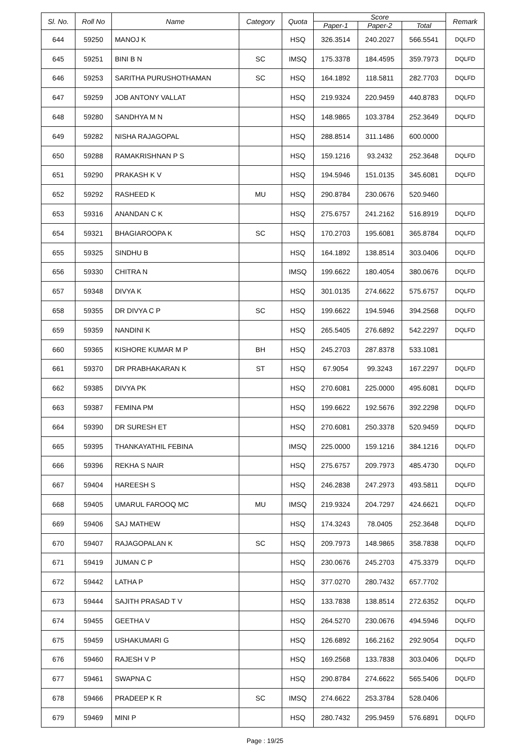| Sl. No. | Roll No | Name | Category | Quota | Score | | | Remark |
| --- | --- | --- | --- | --- | --- | --- | --- | --- |
| | | | | | Paper-1 | Paper-2 | Total | |
| 644 | 59250 | MANOJ K | | HSQ | 326.3514 | 240.2027 | 566.5541 | DQLFD |
| 645 | 59251 | BINI B N | SC | IMSQ | 175.3378 | 184.4595 | 359.7973 | DQLFD |
| 646 | 59253 | SARITHA PURUSHOTHAMAN | SC | HSQ | 164.1892 | 118.5811 | 282.7703 | DQLFD |
| 647 | 59259 | JOB ANTONY VALLAT | | HSQ | 219.9324 | 220.9459 | 440.8783 | DQLFD |
| 648 | 59280 | SANDHYA M N | | HSQ | 148.9865 | 103.3784 | 252.3649 | DQLFD |
| 649 | 59282 | NISHA RAJAGOPAL | | HSQ | 288.8514 | 311.1486 | 600.0000 | |
| 650 | 59288 | RAMAKRISHNAN P S | | HSQ | 159.1216 | 93.2432 | 252.3648 | DQLFD |
| 651 | 59290 | PRAKASH K V | | HSQ | 194.5946 | 151.0135 | 345.6081 | DQLFD |
| 652 | 59292 | RASHEED K | MU | HSQ | 290.8784 | 230.0676 | 520.9460 | |
| 653 | 59316 | ANANDAN C K | | HSQ | 275.6757 | 241.2162 | 516.8919 | DQLFD |
| 654 | 59321 | BHAGIAROOPA K | SC | HSQ | 170.2703 | 195.6081 | 365.8784 | DQLFD |
| 655 | 59325 | SINDHU B | | HSQ | 164.1892 | 138.8514 | 303.0406 | DQLFD |
| 656 | 59330 | CHITRA N | | IMSQ | 199.6622 | 180.4054 | 380.0676 | DQLFD |
| 657 | 59348 | DIVYA K | | HSQ | 301.0135 | 274.6622 | 575.6757 | DQLFD |
| 658 | 59355 | DR DIVYA C P | SC | HSQ | 199.6622 | 194.5946 | 394.2568 | DQLFD |
| 659 | 59359 | NANDINI K | | HSQ | 265.5405 | 276.6892 | 542.2297 | DQLFD |
| 660 | 59365 | KISHORE KUMAR M P | BH | HSQ | 245.2703 | 287.8378 | 533.1081 | |
| 661 | 59370 | DR PRABHAKARAN K | ST | HSQ | 67.9054 | 99.3243 | 167.2297 | DQLFD |
| 662 | 59385 | DIVYA PK | | HSQ | 270.6081 | 225.0000 | 495.6081 | DQLFD |
| 663 | 59387 | FEMINA PM | | HSQ | 199.6622 | 192.5676 | 392.2298 | DQLFD |
| 664 | 59390 | DR SURESH ET | | HSQ | 270.6081 | 250.3378 | 520.9459 | DQLFD |
| 665 | 59395 | THANKAYATHIL FEBINA | | IMSQ | 225.0000 | 159.1216 | 384.1216 | DQLFD |
| 666 | 59396 | REKHA S NAIR | | HSQ | 275.6757 | 209.7973 | 485.4730 | DQLFD |
| 667 | 59404 | HAREESH S | | HSQ | 246.2838 | 247.2973 | 493.5811 | DQLFD |
| 668 | 59405 | UMARUL FAROOQ MC | MU | IMSQ | 219.9324 | 204.7297 | 424.6621 | DQLFD |
| 669 | 59406 | SAJ MATHEW | | HSQ | 174.3243 | 78.0405 | 252.3648 | DQLFD |
| 670 | 59407 | RAJAGOPALAN K | SC | HSQ | 209.7973 | 148.9865 | 358.7838 | DQLFD |
| 671 | 59419 | JUMAN C P | | HSQ | 230.0676 | 245.2703 | 475.3379 | DQLFD |
| 672 | 59442 | LATHA P | | HSQ | 377.0270 | 280.7432 | 657.7702 | |
| 673 | 59444 | SAJITH PRASAD T V | | HSQ | 133.7838 | 138.8514 | 272.6352 | DQLFD |
| 674 | 59455 | GEETHA V | | HSQ | 264.5270 | 230.0676 | 494.5946 | DQLFD |
| 675 | 59459 | USHAKUMARI G | | HSQ | 126.6892 | 166.2162 | 292.9054 | DQLFD |
| 676 | 59460 | RAJESH V P | | HSQ | 169.2568 | 133.7838 | 303.0406 | DQLFD |
| 677 | 59461 | SWAPNA C | | HSQ | 290.8784 | 274.6622 | 565.5406 | DQLFD |
| 678 | 59466 | PRADEEP K R | SC | IMSQ | 274.6622 | 253.3784 | 528.0406 | |
| 679 | 59469 | MINI P | | HSQ | 280.7432 | 295.9459 | 576.6891 | DQLFD |
Page : 19/25